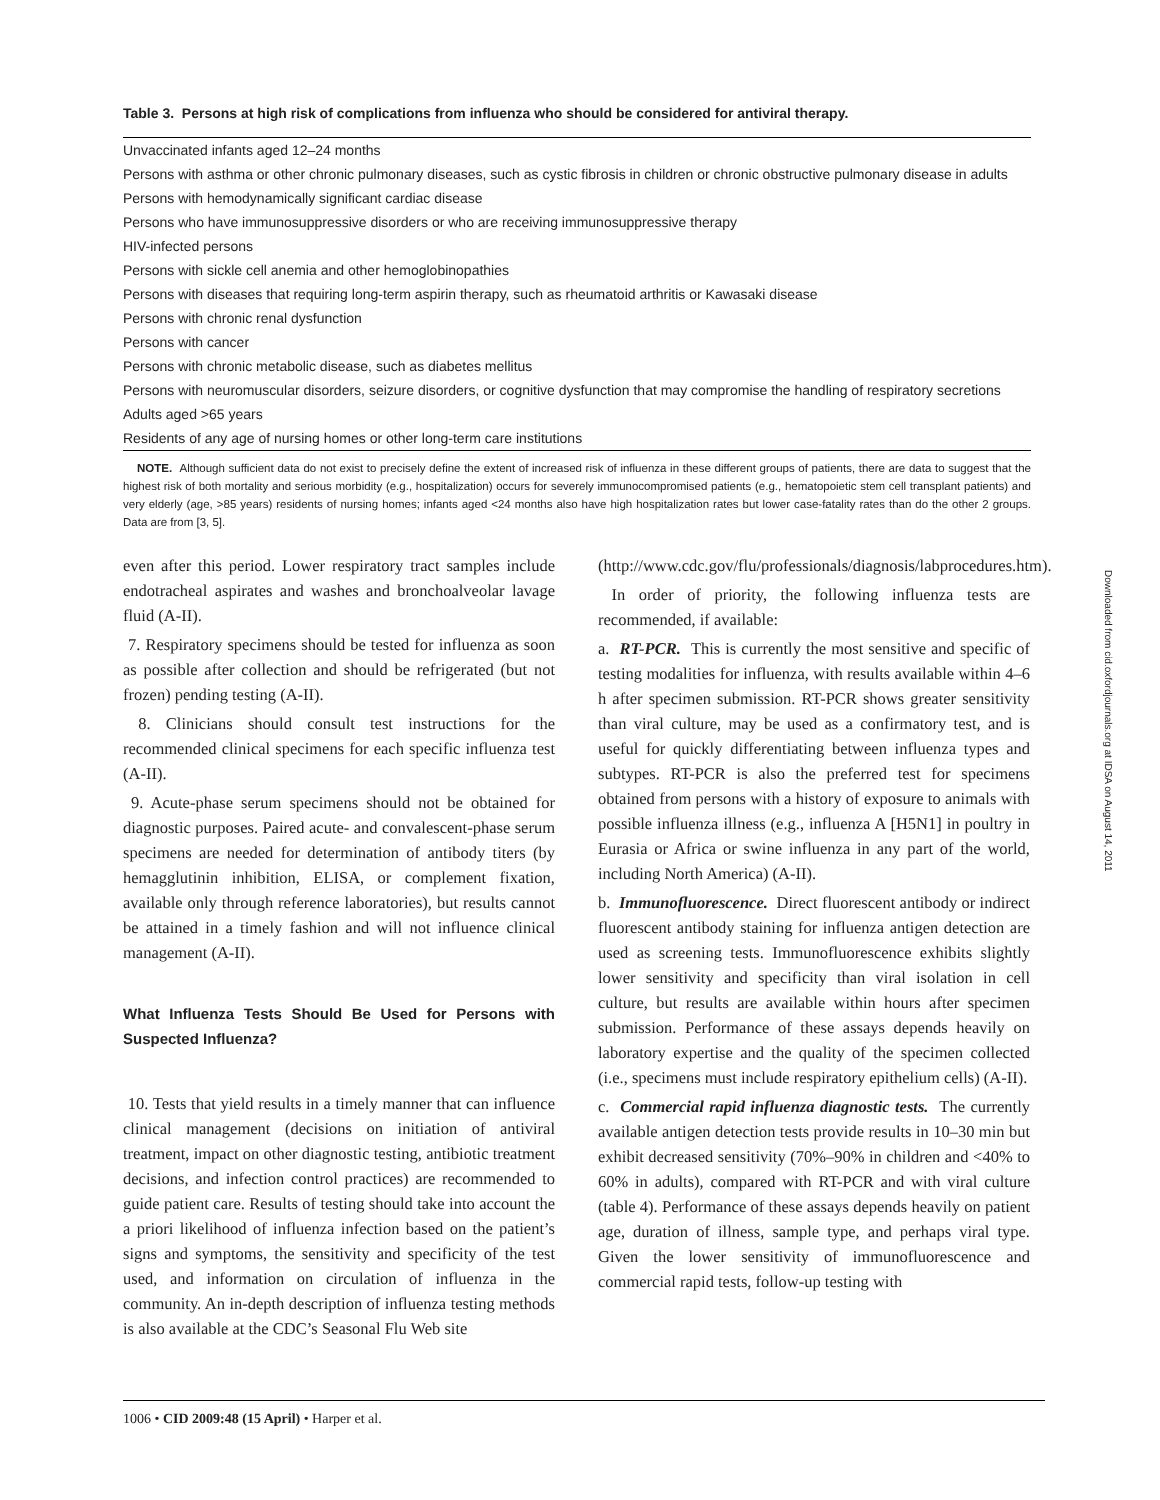Table 3. Persons at high risk of complications from influenza who should be considered for antiviral therapy.
| Unvaccinated infants aged 12–24 months |
| Persons with asthma or other chronic pulmonary diseases, such as cystic fibrosis in children or chronic obstructive pulmonary disease in adults |
| Persons with hemodynamically significant cardiac disease |
| Persons who have immunosuppressive disorders or who are receiving immunosuppressive therapy |
| HIV-infected persons |
| Persons with sickle cell anemia and other hemoglobinopathies |
| Persons with diseases that requiring long-term aspirin therapy, such as rheumatoid arthritis or Kawasaki disease |
| Persons with chronic renal dysfunction |
| Persons with cancer |
| Persons with chronic metabolic disease, such as diabetes mellitus |
| Persons with neuromuscular disorders, seizure disorders, or cognitive dysfunction that may compromise the handling of respiratory secretions |
| Adults aged >65 years |
| Residents of any age of nursing homes or other long-term care institutions |
NOTE. Although sufficient data do not exist to precisely define the extent of increased risk of influenza in these different groups of patients, there are data to suggest that the highest risk of both mortality and serious morbidity (e.g., hospitalization) occurs for severely immunocompromised patients (e.g., hematopoietic stem cell transplant patients) and very elderly (age, >85 years) residents of nursing homes; infants aged <24 months also have high hospitalization rates but lower case-fatality rates than do the other 2 groups. Data are from [3, 5].
even after this period. Lower respiratory tract samples include endotracheal aspirates and washes and bronchoalveolar lavage fluid (A-II).
7. Respiratory specimens should be tested for influenza as soon as possible after collection and should be refrigerated (but not frozen) pending testing (A-II).
8. Clinicians should consult test instructions for the recommended clinical specimens for each specific influenza test (A-II).
9. Acute-phase serum specimens should not be obtained for diagnostic purposes. Paired acute- and convalescent-phase serum specimens are needed for determination of antibody titers (by hemagglutinin inhibition, ELISA, or complement fixation, available only through reference laboratories), but results cannot be attained in a timely fashion and will not influence clinical management (A-II).
What Influenza Tests Should Be Used for Persons with Suspected Influenza?
10. Tests that yield results in a timely manner that can influence clinical management (decisions on initiation of antiviral treatment, impact on other diagnostic testing, antibiotic treatment decisions, and infection control practices) are recommended to guide patient care. Results of testing should take into account the a priori likelihood of influenza infection based on the patient’s signs and symptoms, the sensitivity and specificity of the test used, and information on circulation of influenza in the community. An in-depth description of influenza testing methods is also available at the CDC’s Seasonal Flu Web site
(http://www.cdc.gov/flu/professionals/diagnosis/labprocedures.htm).
In order of priority, the following influenza tests are recommended, if available:
a. RT-PCR. This is currently the most sensitive and specific of testing modalities for influenza, with results available within 4–6 h after specimen submission. RT-PCR shows greater sensitivity than viral culture, may be used as a confirmatory test, and is useful for quickly differentiating between influenza types and subtypes. RT-PCR is also the preferred test for specimens obtained from persons with a history of exposure to animals with possible influenza illness (e.g., influenza A [H5N1] in poultry in Eurasia or Africa or swine influenza in any part of the world, including North America) (A-II).
b. Immunofluorescence. Direct fluorescent antibody or indirect fluorescent antibody staining for influenza antigen detection are used as screening tests. Immunofluorescence exhibits slightly lower sensitivity and specificity than viral isolation in cell culture, but results are available within hours after specimen submission. Performance of these assays depends heavily on laboratory expertise and the quality of the specimen collected (i.e., specimens must include respiratory epithelium cells) (A-II).
c. Commercial rapid influenza diagnostic tests. The currently available antigen detection tests provide results in 10–30 min but exhibit decreased sensitivity (70%–90% in children and <40% to 60% in adults), compared with RT-PCR and with viral culture (table 4). Performance of these assays depends heavily on patient age, duration of illness, sample type, and perhaps viral type. Given the lower sensitivity of immunofluorescence and commercial rapid tests, follow-up testing with
1006 • CID 2009:48 (15 April) • Harper et al.
Downloaded from cid.oxfordjournals.org at IDSA on August 14, 2011